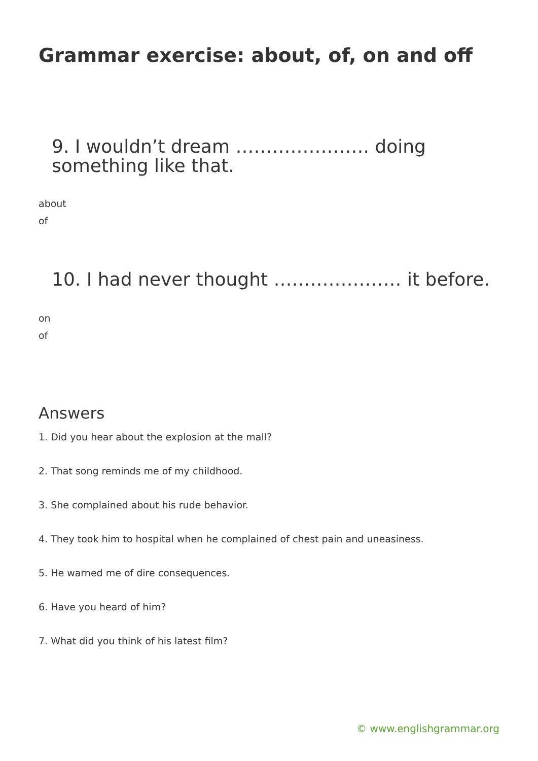Grammar exercise: about, of, on and off
9. I wouldn’t dream …………………. doing something like that.
about
of
10. I had never thought ………………… it before.
on
of
Answers
1. Did you hear about the explosion at the mall?
2. That song reminds me of my childhood.
3. She complained about his rude behavior.
4. They took him to hospital when he complained of chest pain and uneasiness.
5. He warned me of dire consequences.
6. Have you heard of him?
7. What did you think of his latest film?
© www.englishgrammar.org